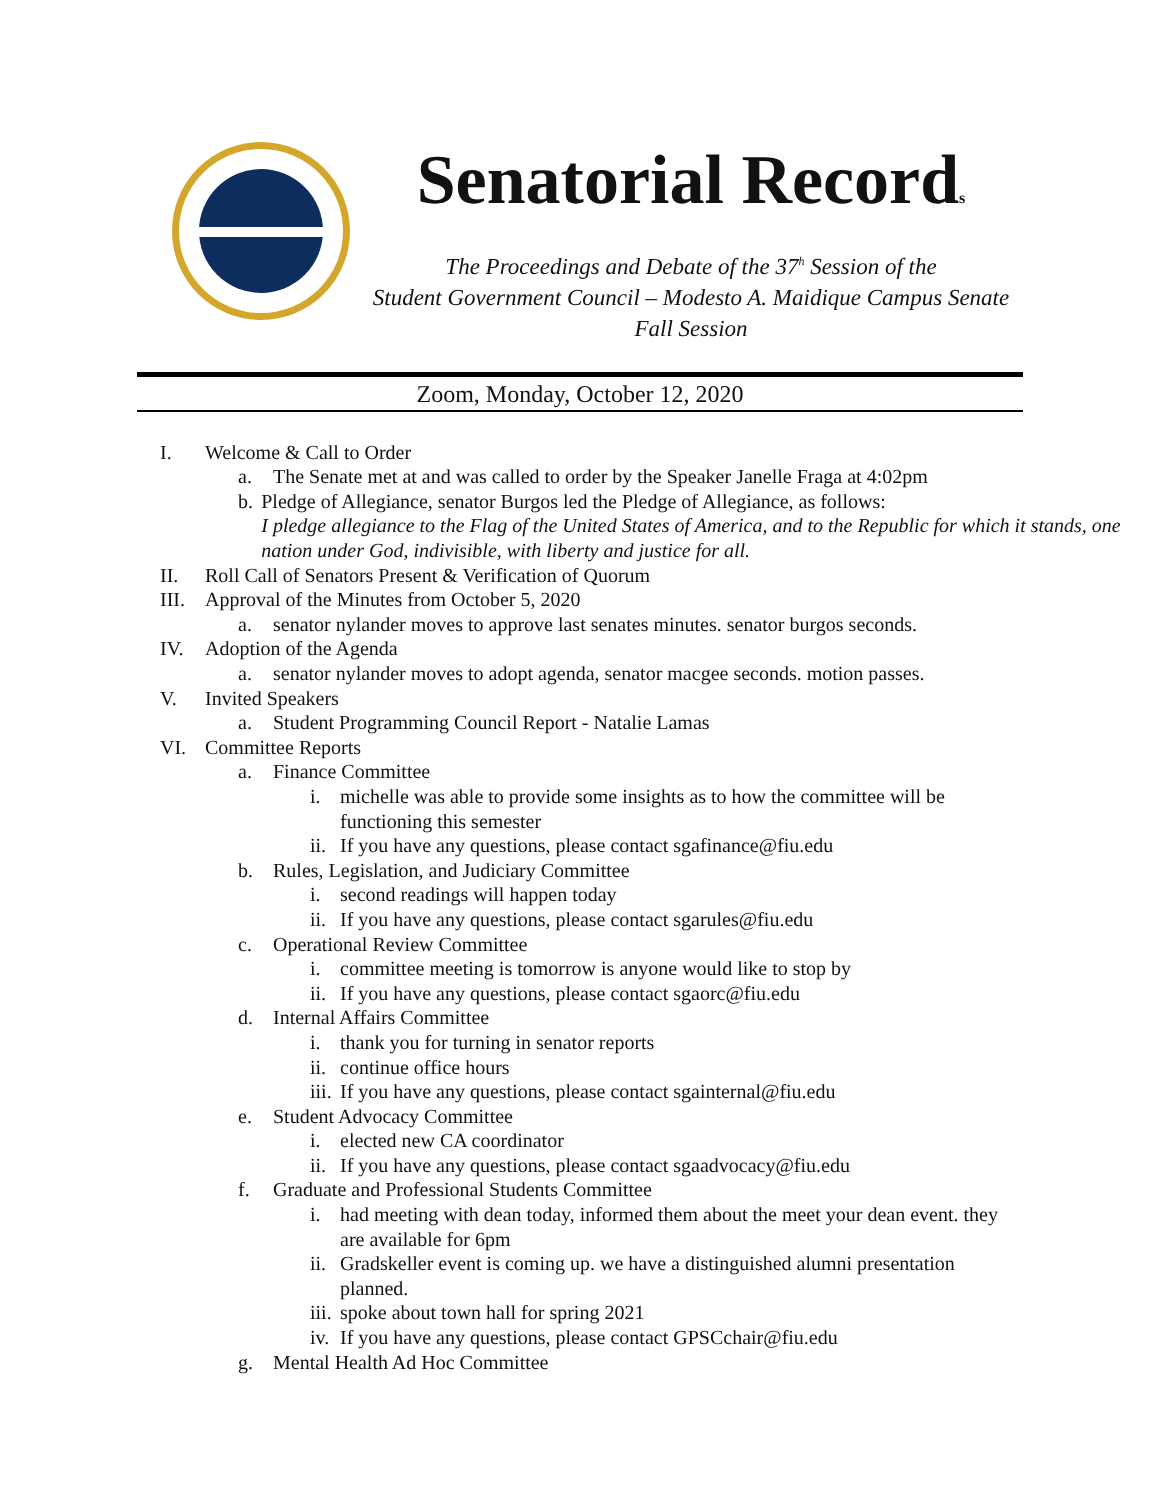Senatorial Records
The Proceedings and Debate of the 37<sup>h</sup> Session of the
Student Government Council – Modesto A. Maidique Campus Senate
Fall Session
Zoom, Monday, October 12, 2020
I. Welcome & Call to Order
a. The Senate met at and was called to order by the Speaker Janelle Fraga at 4:02pm
b. Pledge of Allegiance, senator Burgos led the Pledge of Allegiance, as follows:
I pledge allegiance to the Flag of the United States of America, and to the Republic for which it stands, one nation under God, indivisible, with liberty and justice for all.
II. Roll Call of Senators Present & Verification of Quorum
III. Approval of the Minutes from October 5, 2020
a. senator nylander moves to approve last senates minutes. senator burgos seconds.
IV. Adoption of the Agenda
a. senator nylander moves to adopt agenda, senator macgee seconds. motion passes.
V. Invited Speakers
a. Student Programming Council Report - Natalie Lamas
VI. Committee Reports
a. Finance Committee
i. michelle was able to provide some insights as to how the committee will be functioning this semester
ii. If you have any questions, please contact sgafinance@fiu.edu
b. Rules, Legislation, and Judiciary Committee
i. second readings will happen today
ii. If you have any questions, please contact sgarules@fiu.edu
c. Operational Review Committee
i. committee meeting is tomorrow is anyone would like to stop by
ii. If you have any questions, please contact sgaorc@fiu.edu
d. Internal Affairs Committee
i. thank you for turning in senator reports
ii. continue office hours
iii. If you have any questions, please contact sgainternal@fiu.edu
e. Student Advocacy Committee
i. elected new CA coordinator
ii. If you have any questions, please contact sgaadvocacy@fiu.edu
f. Graduate and Professional Students Committee
i. had meeting with dean today, informed them about the meet your dean event. they are available for 6pm
ii. Gradskeller event is coming up. we have a distinguished alumni presentation planned.
iii. spoke about town hall for spring 2021
iv. If you have any questions, please contact GPSCchair@fiu.edu
g. Mental Health Ad Hoc Committee